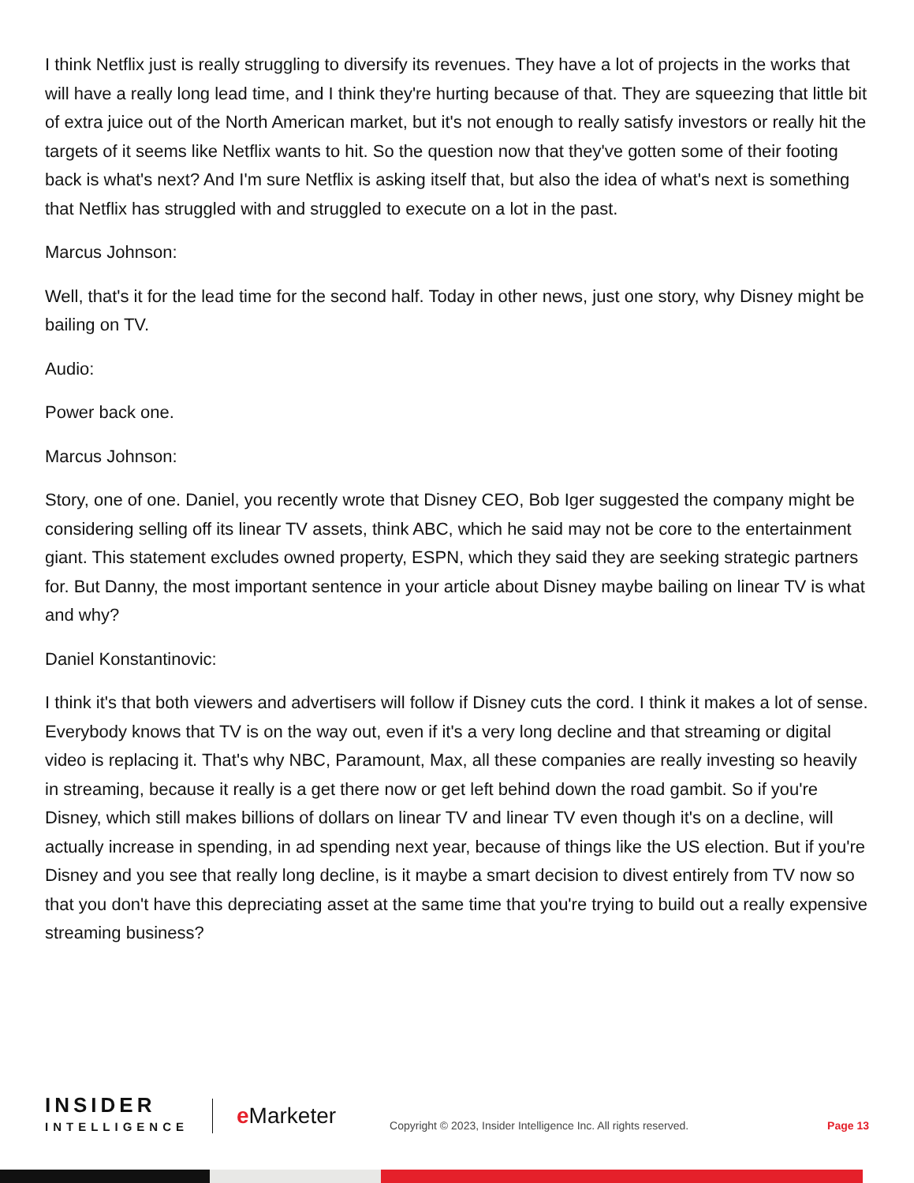I think Netflix just is really struggling to diversify its revenues. They have a lot of projects in the works that will have a really long lead time, and I think they're hurting because of that. They are squeezing that little bit of extra juice out of the North American market, but it's not enough to really satisfy investors or really hit the targets of it seems like Netflix wants to hit. So the question now that they've gotten some of their footing back is what's next? And I'm sure Netflix is asking itself that, but also the idea of what's next is something that Netflix has struggled with and struggled to execute on a lot in the past.
Marcus Johnson:
Well, that's it for the lead time for the second half. Today in other news, just one story, why Disney might be bailing on TV.
Audio:
Power back one.
Marcus Johnson:
Story, one of one. Daniel, you recently wrote that Disney CEO, Bob Iger suggested the company might be considering selling off its linear TV assets, think ABC, which he said may not be core to the entertainment giant. This statement excludes owned property, ESPN, which they said they are seeking strategic partners for. But Danny, the most important sentence in your article about Disney maybe bailing on linear TV is what and why?
Daniel Konstantinovic:
I think it's that both viewers and advertisers will follow if Disney cuts the cord. I think it makes a lot of sense. Everybody knows that TV is on the way out, even if it's a very long decline and that streaming or digital video is replacing it. That's why NBC, Paramount, Max, all these companies are really investing so heavily in streaming, because it really is a get there now or get left behind down the road gambit. So if you're Disney, which still makes billions of dollars on linear TV and linear TV even though it's on a decline, will actually increase in spending, in ad spending next year, because of things like the US election. But if you're Disney and you see that really long decline, is it maybe a smart decision to divest entirely from TV now so that you don't have this depreciating asset at the same time that you're trying to build out a really expensive streaming business?
INSIDER
INTELLIGENCE
e Marketer
Copyright © 2023, Insider Intelligence Inc. All rights reserved.
Page 13